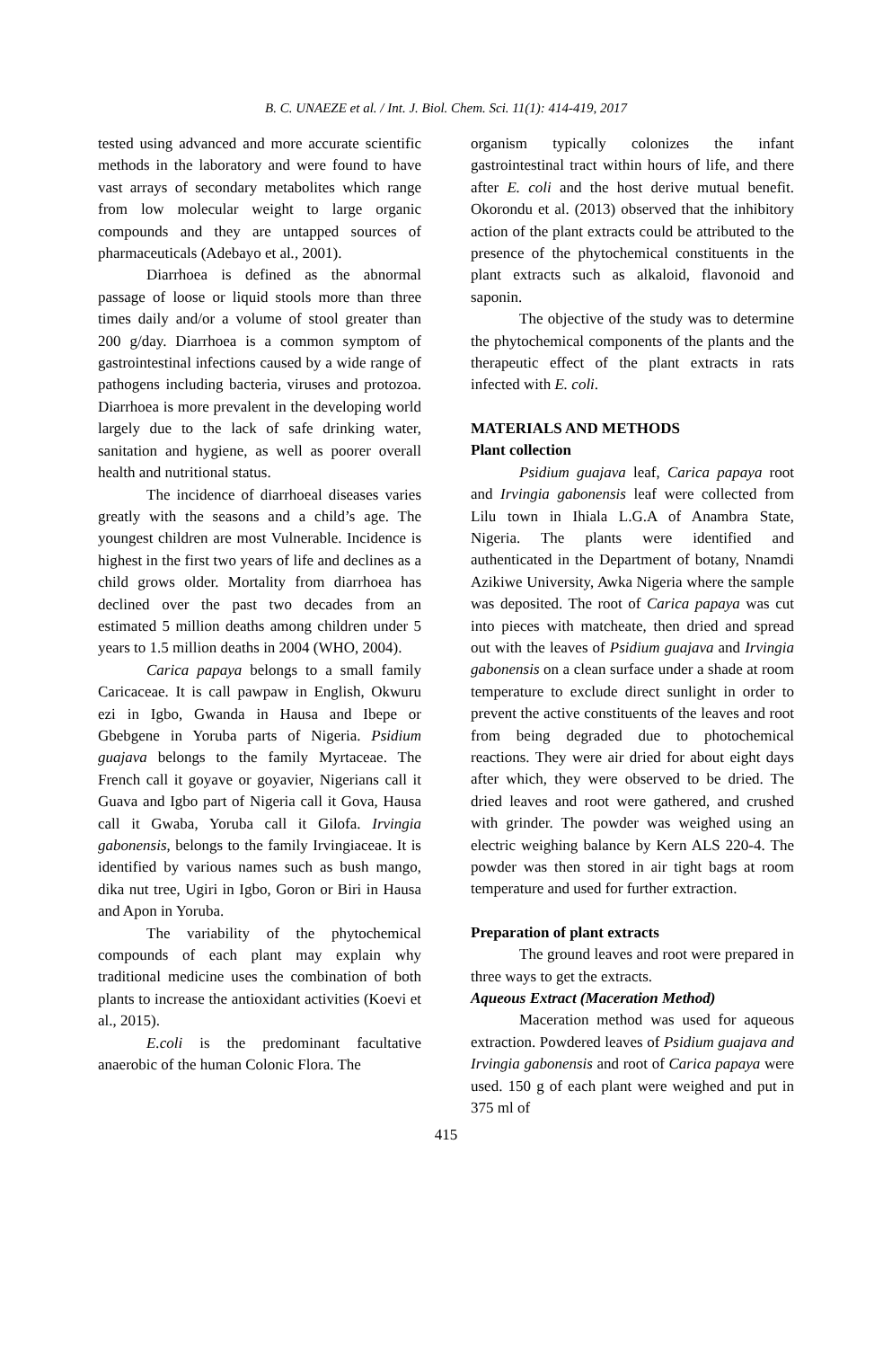B. C. UNAEZE et al. / Int. J. Biol. Chem. Sci. 11(1): 414-419, 2017
tested using advanced and more accurate scientific methods in the laboratory and were found to have vast arrays of secondary metabolites which range from low molecular weight to large organic compounds and they are untapped sources of pharmaceuticals (Adebayo et al., 2001).
Diarrhoea is defined as the abnormal passage of loose or liquid stools more than three times daily and/or a volume of stool greater than 200 g/day. Diarrhoea is a common symptom of gastrointestinal infections caused by a wide range of pathogens including bacteria, viruses and protozoa. Diarrhoea is more prevalent in the developing world largely due to the lack of safe drinking water, sanitation and hygiene, as well as poorer overall health and nutritional status.
The incidence of diarrhoeal diseases varies greatly with the seasons and a child’s age. The youngest children are most Vulnerable. Incidence is highest in the first two years of life and declines as a child grows older. Mortality from diarrhoea has declined over the past two decades from an estimated 5 million deaths among children under 5 years to 1.5 million deaths in 2004 (WHO, 2004).
Carica papaya belongs to a small family Caricaceae. It is call pawpaw in English, Okwuru ezi in Igbo, Gwanda in Hausa and Ibepe or Gbebgene in Yoruba parts of Nigeria. Psidium guajava belongs to the family Myrtaceae. The French call it goyave or goyavier, Nigerians call it Guava and Igbo part of Nigeria call it Gova, Hausa call it Gwaba, Yoruba call it Gilofa. Irvingia gabonensis, belongs to the family Irvingiaceae. It is identified by various names such as bush mango, dika nut tree, Ugiri in Igbo, Goron or Biri in Hausa and Apon in Yoruba.
The variability of the phytochemical compounds of each plant may explain why traditional medicine uses the combination of both plants to increase the antioxidant activities (Koevi et al., 2015).
E.coli is the predominant facultative anaerobic of the human Colonic Flora. The
organism typically colonizes the infant gastrointestinal tract within hours of life, and there after E. coli and the host derive mutual benefit. Okorondu et al. (2013) observed that the inhibitory action of the plant extracts could be attributed to the presence of the phytochemical constituents in the plant extracts such as alkaloid, flavonoid and saponin.
The objective of the study was to determine the phytochemical components of the plants and the therapeutic effect of the plant extracts in rats infected with E. coli.
MATERIALS AND METHODS
Plant collection
Psidium guajava leaf, Carica papaya root and Irvingia gabonensis leaf were collected from Lilu town in Ihiala L.G.A of Anambra State, Nigeria. The plants were identified and authenticated in the Department of botany, Nnamdi Azikiwe University, Awka Nigeria where the sample was deposited. The root of Carica papaya was cut into pieces with matcheate, then dried and spread out with the leaves of Psidium guajava and Irvingia gabonensis on a clean surface under a shade at room temperature to exclude direct sunlight in order to prevent the active constituents of the leaves and root from being degraded due to photochemical reactions. They were air dried for about eight days after which, they were observed to be dried. The dried leaves and root were gathered, and crushed with grinder. The powder was weighed using an electric weighing balance by Kern ALS 220-4. The powder was then stored in air tight bags at room temperature and used for further extraction.
Preparation of plant extracts
The ground leaves and root were prepared in three ways to get the extracts.
Aqueous Extract (Maceration Method)
Maceration method was used for aqueous extraction. Powdered leaves of Psidium guajava and Irvingia gabonensis and root of Carica papaya were used. 150 g of each plant were weighed and put in 375 ml of
415